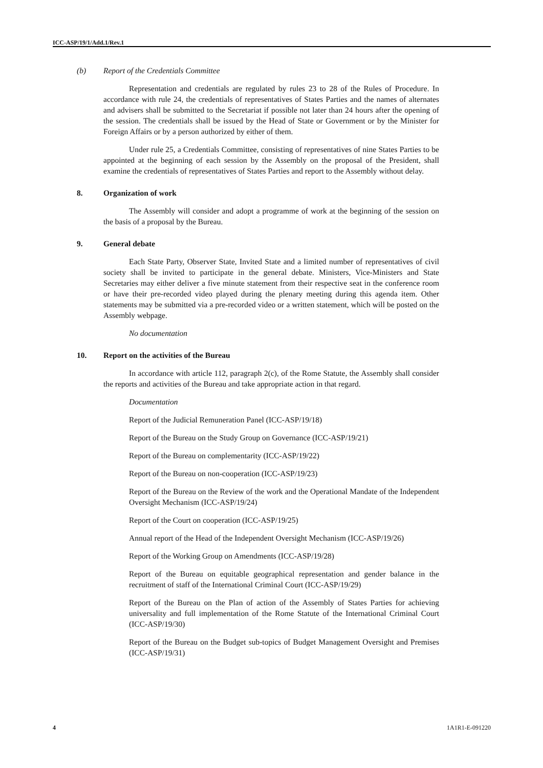ICC-ASP/19/1/Add.1/Rev.1
(b) Report of the Credentials Committee
Representation and credentials are regulated by rules 23 to 28 of the Rules of Procedure. In accordance with rule 24, the credentials of representatives of States Parties and the names of alternates and advisers shall be submitted to the Secretariat if possible not later than 24 hours after the opening of the session. The credentials shall be issued by the Head of State or Government or by the Minister for Foreign Affairs or by a person authorized by either of them.
Under rule 25, a Credentials Committee, consisting of representatives of nine States Parties to be appointed at the beginning of each session by the Assembly on the proposal of the President, shall examine the credentials of representatives of States Parties and report to the Assembly without delay.
8. Organization of work
The Assembly will consider and adopt a programme of work at the beginning of the session on the basis of a proposal by the Bureau.
9. General debate
Each State Party, Observer State, Invited State and a limited number of representatives of civil society shall be invited to participate in the general debate. Ministers, Vice-Ministers and State Secretaries may either deliver a five minute statement from their respective seat in the conference room or have their pre-recorded video played during the plenary meeting during this agenda item. Other statements may be submitted via a pre-recorded video or a written statement, which will be posted on the Assembly webpage.
No documentation
10. Report on the activities of the Bureau
In accordance with article 112, paragraph 2(c), of the Rome Statute, the Assembly shall consider the reports and activities of the Bureau and take appropriate action in that regard.
Documentation
Report of the Judicial Remuneration Panel (ICC-ASP/19/18)
Report of the Bureau on the Study Group on Governance (ICC-ASP/19/21)
Report of the Bureau on complementarity (ICC-ASP/19/22)
Report of the Bureau on non-cooperation (ICC-ASP/19/23)
Report of the Bureau on the Review of the work and the Operational Mandate of the Independent Oversight Mechanism (ICC-ASP/19/24)
Report of the Court on cooperation (ICC-ASP/19/25)
Annual report of the Head of the Independent Oversight Mechanism (ICC-ASP/19/26)
Report of the Working Group on Amendments (ICC-ASP/19/28)
Report of the Bureau on equitable geographical representation and gender balance in the recruitment of staff of the International Criminal Court (ICC-ASP/19/29)
Report of the Bureau on the Plan of action of the Assembly of States Parties for achieving universality and full implementation of the Rome Statute of the International Criminal Court (ICC-ASP/19/30)
Report of the Bureau on the Budget sub-topics of Budget Management Oversight and Premises (ICC-ASP/19/31)
4 1A1R1-E-091220